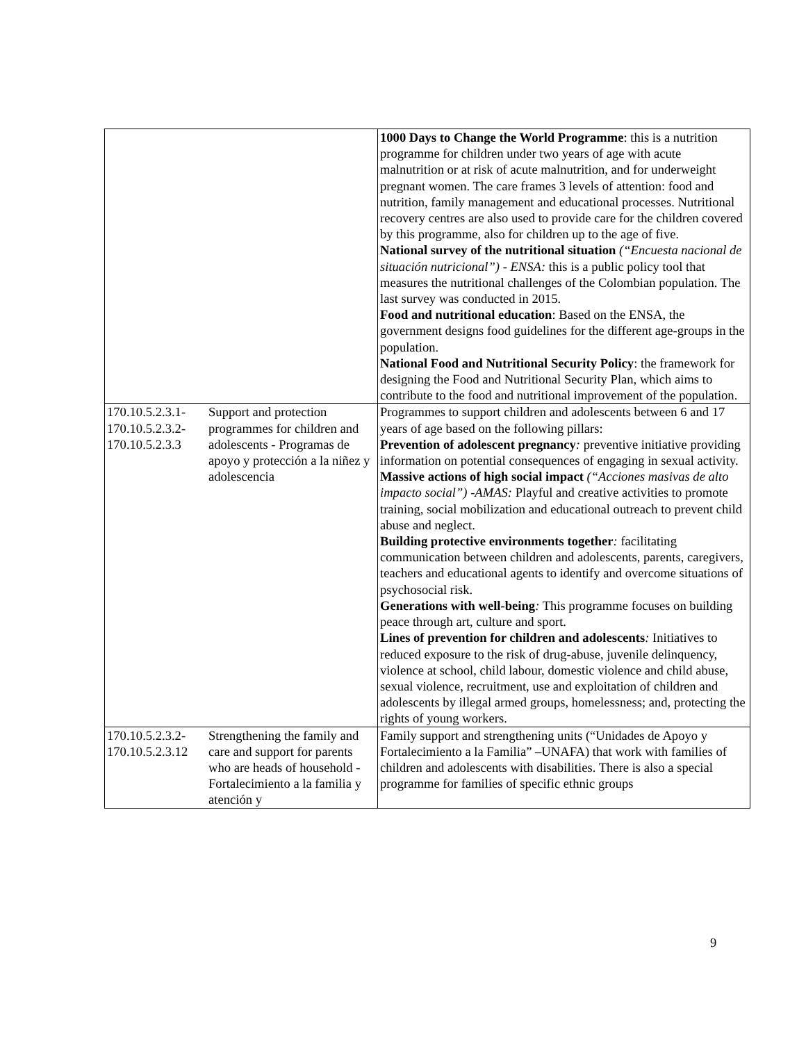| | | 1000 Days to Change the World Programme : this is a nutrition programme for children under two years of age with acute malnutrition or at risk of acute malnutrition, and for underweight pregnant women. The care frames 3 levels of attention: food and nutrition, family management and educational processes. Nutritional recovery centres are also used to provide care for the children covered by this programme, also for children up to the age of five. National survey of the nutritional situation (“Encuesta nacional de situación nutricional”) - ENSA: this is a public policy tool that measures the nutritional challenges of the Colombian population. The last survey was conducted in 2015. Food and nutritional education : Based on the ENSA, the government designs food guidelines for the different age-groups in the population. National Food and Nutritional Security Policy : the framework for designing the Food and Nutritional Security Plan, which aims to contribute to the food and nutritional improvement of the population. |
| 170.10.5.2.3.1- 170.10.5.2.3.2- 170.10.5.2.3.3 | Support and protection programmes for children and adolescents - Programas de apoyo y protección a la niñez y adolescencia | Programmes to support children and adolescents between 6 and 17 years of age based on the following pillars: Prevention of adolescent pregnancy : preventive initiative providing information on potential consequences of engaging in sexual activity. Massive actions of high social impact (“Acciones masivas de alto impacto social”) -AMAS: Playful and creative activities to promote training, social mobilization and educational outreach to prevent child abuse and neglect. Building protective environments together : facilitating communication between children and adolescents, parents, caregivers, teachers and educational agents to identify and overcome situations of psychosocial risk. Generations with well-being : This programme focuses on building peace through art, culture and sport. Lines of prevention for children and adolescents : Initiatives to reduced exposure to the risk of drug-abuse, juvenile delinquency, violence at school, child labour, domestic violence and child abuse, sexual violence, recruitment, use and exploitation of children and adolescents by illegal armed groups, homelessness; and, protecting the rights of young workers. |
| 170.10.5.2.3.2- 170.10.5.2.3.12 | Strengthening the family and care and support for parents who are heads of household - Fortalecimiento a la familia y atención y | Family support and strengthening units (“Unidades de Apoyo y Fortalecimiento a la Familia” –UNAFA) that work with families of children and adolescents with disabilities. There is also a special programme for families of specific ethnic groups |
9